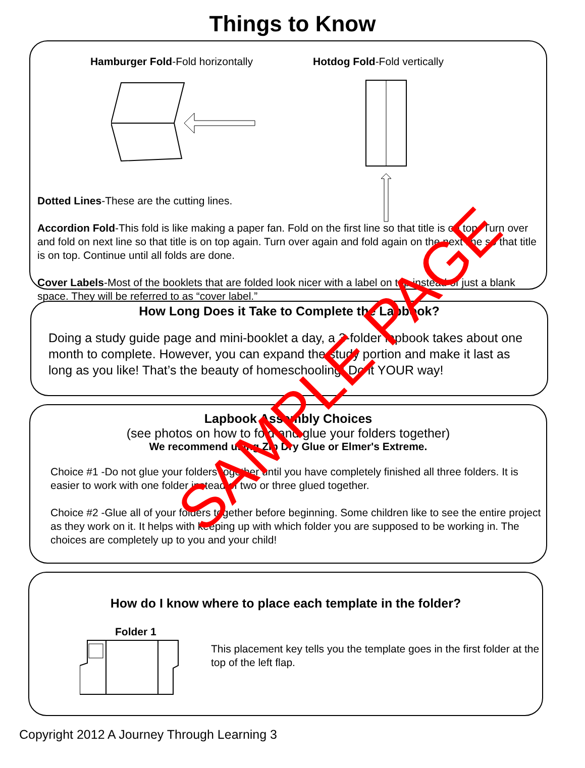Things to Know
Hamburger Fold-Fold horizontally Hotdog Fold-Fold vertically
Dotted Lines-These are the cutting lines.
Accordion Fold-This fold is like making a paper fan. Fold on the first line so that title is on top. Turn over and fold on next line so that title is on top again. Turn over again and fold again on the next line so that title is on top. Continue until all folds are done.
Cover Labels-Most of the booklets that are folded look nicer with a label on top instead of just a blank space. They will be referred to as “cover label.”
How Long Does it Take to Complete the Lapbook?
Doing a study guide page and mini-booklet a day, a 3-folder lapbook takes about one month to complete. However, you can expand the study portion and make it last as long as you like! That’s the beauty of homeschooling! Do it YOUR way!
Lapbook Assembly Choices
(see photos on how to fold and glue your folders together)
We recommend using Zip Dry Glue or Elmer's Extreme.
Choice #1 -Do not glue your folders together until you have completely finished all three folders. It is easier to work with one folder instead of two or three glued together.
Choice #2 -Glue all of your folders together before beginning. Some children like to see the entire project as they work on it. It helps with keeping up with which folder you are supposed to be working in. The choices are completely up to you and your child!
How do I know where to place each template in the folder?
Folder 1
This placement key tells you the template goes in the first folder at the top of the left flap.
Copyright 2012 A Journey Through Learning 3
SAMPLE PAGE